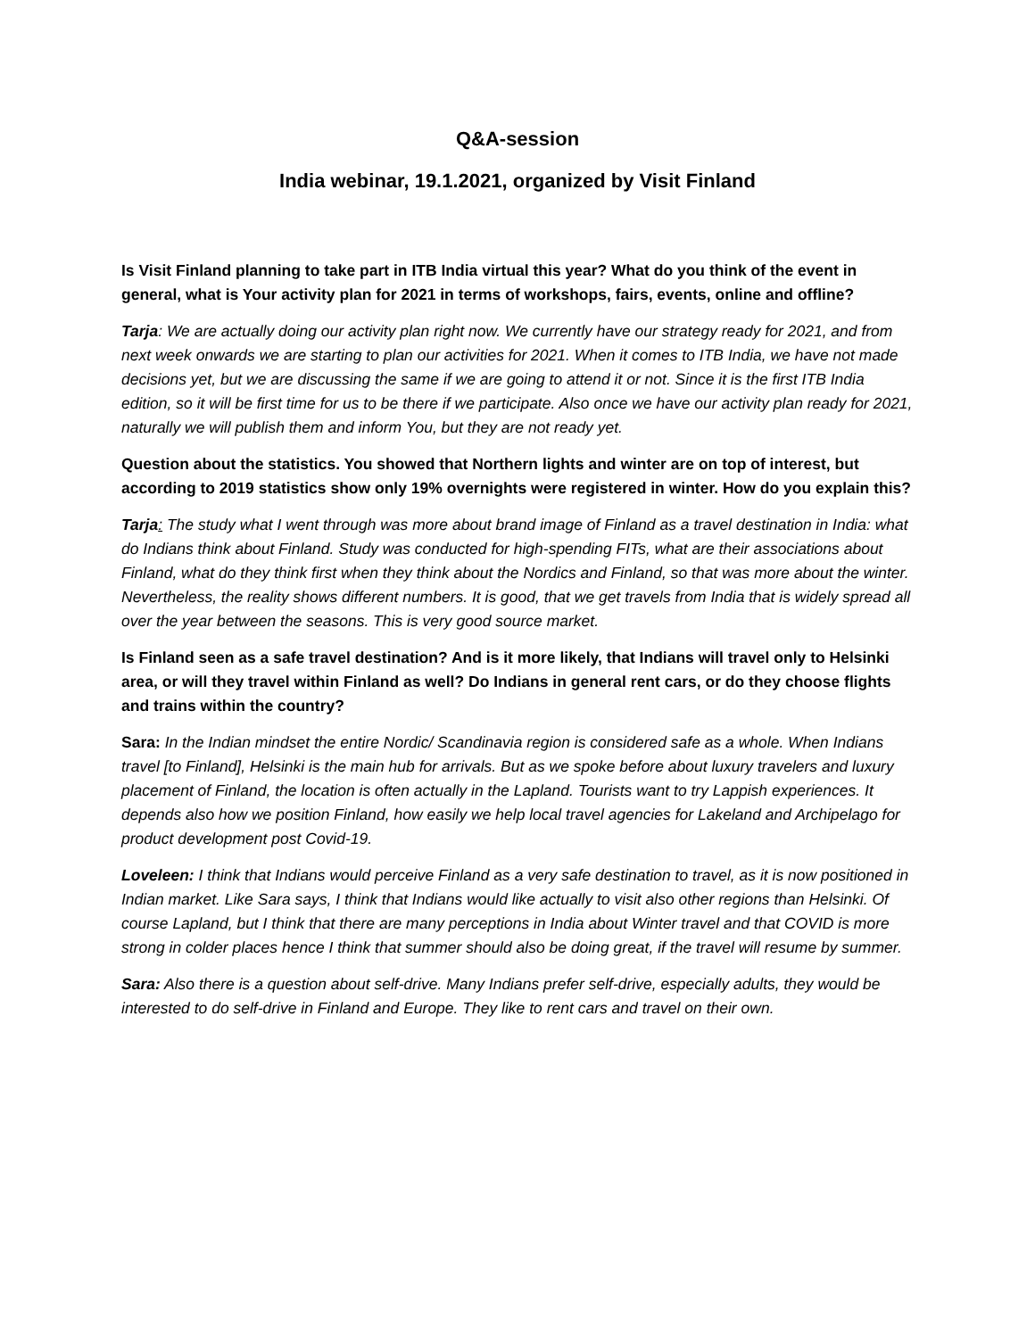Q&A-session
India webinar, 19.1.2021, organized by Visit Finland
Is Visit Finland planning to take part in ITB India virtual this year? What do you think of the event in general, what is Your activity plan for 2021 in terms of workshops, fairs, events, online and offline?
Tarja: We are actually doing our activity plan right now. We currently have our strategy ready for 2021, and from next week onwards we are starting to plan our activities for 2021. When it comes to ITB India, we have not made decisions yet, but we are discussing the same if we are going to attend it or not. Since it is the first ITB India edition, so it will be first time for us to be there if we participate. Also once we have our activity plan ready for 2021, naturally we will publish them and inform You, but they are not ready yet.
Question about the statistics. You showed that Northern lights and winter are on top of interest, but according to 2019 statistics show only 19% overnights were registered in winter. How do you explain this?
Tarja: The study what I went through was more about brand image of Finland as a travel destination in India: what do Indians think about Finland. Study was conducted for high-spending FITs, what are their associations about Finland, what do they think first when they think about the Nordics and Finland, so that was more about the winter. Nevertheless, the reality shows different numbers. It is good, that we get travels from India that is widely spread all over the year between the seasons. This is very good source market.
Is Finland seen as a safe travel destination? And is it more likely, that Indians will travel only to Helsinki area, or will they travel within Finland as well? Do Indians in general rent cars, or do they choose flights and trains within the country?
Sara: In the Indian mindset the entire Nordic/ Scandinavia region is considered safe as a whole. When Indians travel [to Finland], Helsinki is the main hub for arrivals. But as we spoke before about luxury travelers and luxury placement of Finland, the location is often actually in the Lapland. Tourists want to try Lappish experiences. It depends also how we position Finland, how easily we help local travel agencies for Lakeland and Archipelago for product development post Covid-19.
Loveleen: I think that Indians would perceive Finland as a very safe destination to travel, as it is now positioned in Indian market. Like Sara says, I think that Indians would like actually to visit also other regions than Helsinki. Of course Lapland, but I think that there are many perceptions in India about Winter travel and that COVID is more strong in colder places hence I think that summer should also be doing great, if the travel will resume by summer.
Sara: Also there is a question about self-drive. Many Indians prefer self-drive, especially adults, they would be interested to do self-drive in Finland and Europe. They like to rent cars and travel on their own.